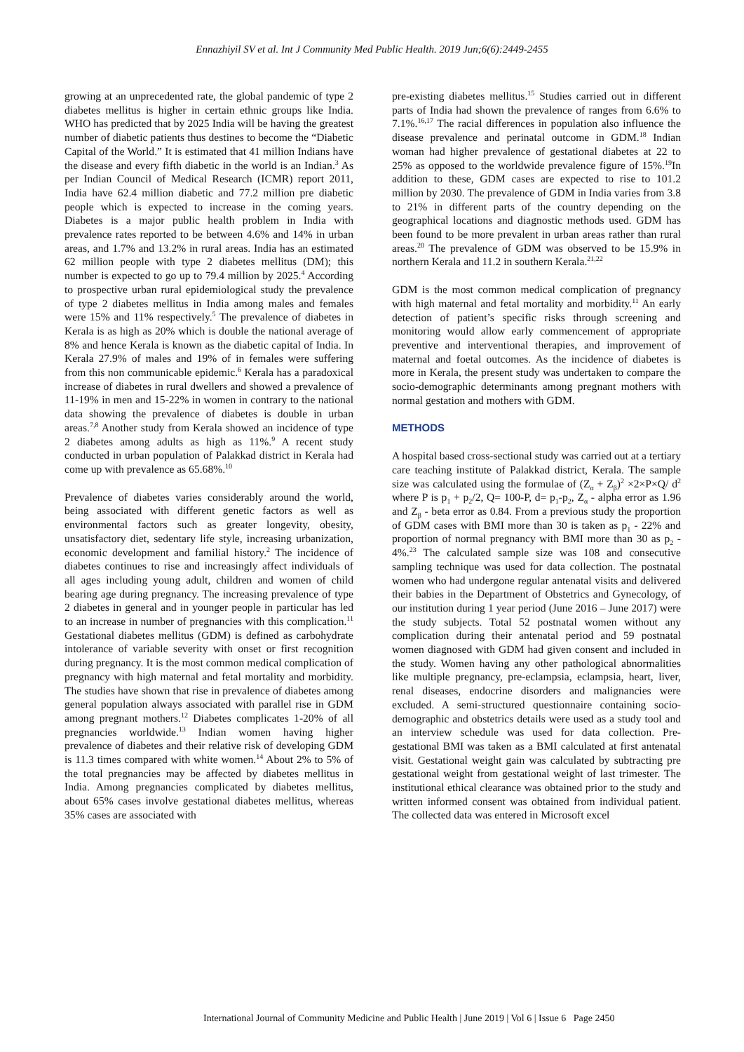Ennazhiyil SV et al. Int J Community Med Public Health. 2019 Jun;6(6):2449-2455
growing at an unprecedented rate, the global pandemic of type 2 diabetes mellitus is higher in certain ethnic groups like India. WHO has predicted that by 2025 India will be having the greatest number of diabetic patients thus destines to become the “Diabetic Capital of the World.” It is estimated that 41 million Indians have the disease and every fifth diabetic in the world is an Indian.<sup>3</sup> As per Indian Council of Medical Research (ICMR) report 2011, India have 62.4 million diabetic and 77.2 million pre diabetic people which is expected to increase in the coming years. Diabetes is a major public health problem in India with prevalence rates reported to be between 4.6% and 14% in urban areas, and 1.7% and 13.2% in rural areas. India has an estimated 62 million people with type 2 diabetes mellitus (DM); this number is expected to go up to 79.4 million by 2025.<sup>4</sup> According to prospective urban rural epidemiological study the prevalence of type 2 diabetes mellitus in India among males and females were 15% and 11% respectively.<sup>5</sup> The prevalence of diabetes in Kerala is as high as 20% which is double the national average of 8% and hence Kerala is known as the diabetic capital of India. In Kerala 27.9% of males and 19% of in females were suffering from this non communicable epidemic.<sup>6</sup> Kerala has a paradoxical increase of diabetes in rural dwellers and showed a prevalence of 11-19% in men and 15-22% in women in contrary to the national data showing the prevalence of diabetes is double in urban areas.<sup>7,8</sup> Another study from Kerala showed an incidence of type 2 diabetes among adults as high as 11%.<sup>9</sup> A recent study conducted in urban population of Palakkad district in Kerala had come up with prevalence as 65.68%.<sup>10</sup>
Prevalence of diabetes varies considerably around the world, being associated with different genetic factors as well as environmental factors such as greater longevity, obesity, unsatisfactory diet, sedentary life style, increasing urbanization, economic development and familial history.<sup>2</sup> The incidence of diabetes continues to rise and increasingly affect individuals of all ages including young adult, children and women of child bearing age during pregnancy. The increasing prevalence of type 2 diabetes in general and in younger people in particular has led to an increase in number of pregnancies with this complication.<sup>11</sup> Gestational diabetes mellitus (GDM) is defined as carbohydrate intolerance of variable severity with onset or first recognition during pregnancy. It is the most common medical complication of pregnancy with high maternal and fetal mortality and morbidity. The studies have shown that rise in prevalence of diabetes among general population always associated with parallel rise in GDM among pregnant mothers.<sup>12</sup> Diabetes complicates 1-20% of all pregnancies worldwide.<sup>13</sup> Indian women having higher prevalence of diabetes and their relative risk of developing GDM is 11.3 times compared with white women.<sup>14</sup> About 2% to 5% of the total pregnancies may be affected by diabetes mellitus in India. Among pregnancies complicated by diabetes mellitus, about 65% cases involve gestational diabetes mellitus, whereas 35% cases are associated with
pre-existing diabetes mellitus.<sup>15</sup> Studies carried out in different parts of India had shown the prevalence of ranges from 6.6% to 7.1%.<sup>16,17</sup> The racial differences in population also influence the disease prevalence and perinatal outcome in GDM.<sup>18</sup> Indian woman had higher prevalence of gestational diabetes at 22 to 25% as opposed to the worldwide prevalence figure of 15%.<sup>19</sup>In addition to these, GDM cases are expected to rise to 101.2 million by 2030. The prevalence of GDM in India varies from 3.8 to 21% in different parts of the country depending on the geographical locations and diagnostic methods used. GDM has been found to be more prevalent in urban areas rather than rural areas.<sup>20</sup> The prevalence of GDM was observed to be 15.9% in northern Kerala and 11.2 in southern Kerala.<sup>21,22</sup>
GDM is the most common medical complication of pregnancy with high maternal and fetal mortality and morbidity.<sup>11</sup> An early detection of patient’s specific risks through screening and monitoring would allow early commencement of appropriate preventive and interventional therapies, and improvement of maternal and foetal outcomes. As the incidence of diabetes is more in Kerala, the present study was undertaken to compare the socio-demographic determinants among pregnant mothers with normal gestation and mothers with GDM.
METHODS
A hospital based cross-sectional study was carried out at a tertiary care teaching institute of Palakkad district, Kerala. The sample size was calculated using the formulae of (Z<sub>α</sub> + Z<sub>β</sub>)<sup>2</sup> ×2×P×Q/ d<sup>2</sup> where P is p<sub>1</sub> + p<sub>2</sub>/2, Q= 100-P, d= p<sub>1</sub>-p<sub>2</sub>, Z<sub>α</sub> - alpha error as 1.96 and Z<sub>β</sub> - beta error as 0.84. From a previous study the proportion of GDM cases with BMI more than 30 is taken as p<sub>1</sub> - 22% and proportion of normal pregnancy with BMI more than 30 as p<sub>2</sub> - 4%.<sup>23</sup> The calculated sample size was 108 and consecutive sampling technique was used for data collection. The postnatal women who had undergone regular antenatal visits and delivered their babies in the Department of Obstetrics and Gynecology, of our institution during 1 year period (June 2016 – June 2017) were the study subjects. Total 52 postnatal women without any complication during their antenatal period and 59 postnatal women diagnosed with GDM had given consent and included in the study. Women having any other pathological abnormalities like multiple pregnancy, pre-eclampsia, eclampsia, heart, liver, renal diseases, endocrine disorders and malignancies were excluded. A semi-structured questionnaire containing socio-demographic and obstetrics details were used as a study tool and an interview schedule was used for data collection. Pre-gestational BMI was taken as a BMI calculated at first antenatal visit. Gestational weight gain was calculated by subtracting pre gestational weight from gestational weight of last trimester. The institutional ethical clearance was obtained prior to the study and written informed consent was obtained from individual patient. The collected data was entered in Microsoft excel
International Journal of Community Medicine and Public Health | June 2019 | Vol 6 | Issue 6 Page 2450